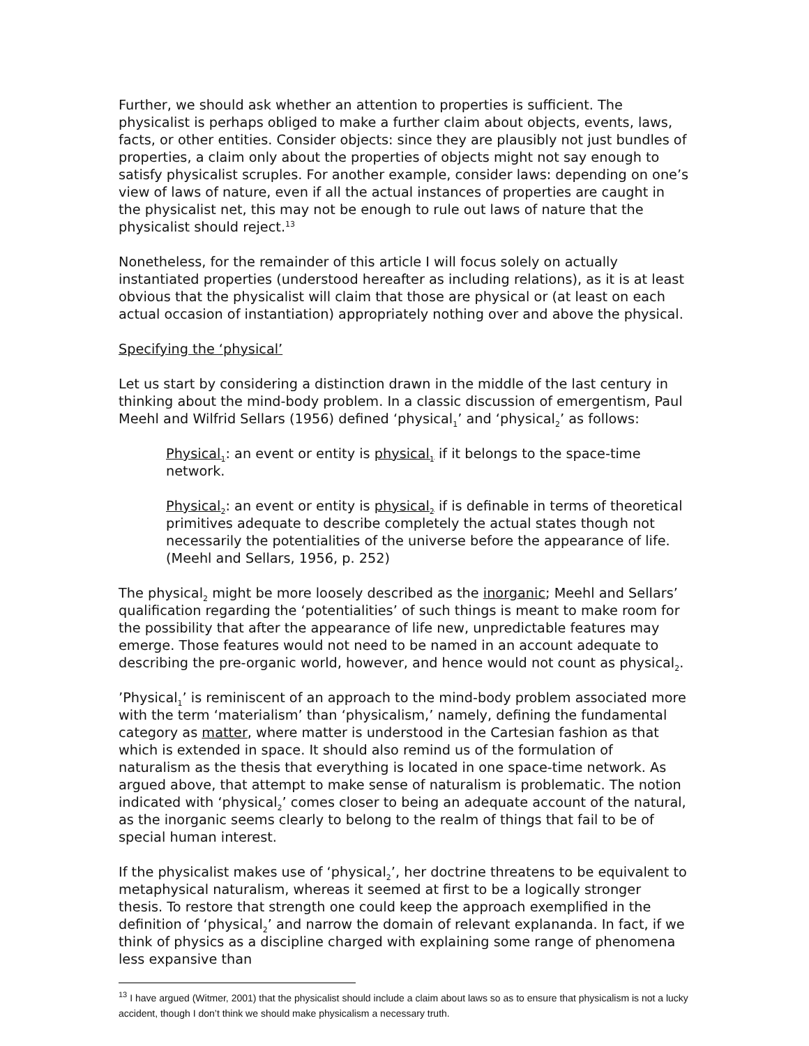Further, we should ask whether an attention to properties is sufficient. The physicalist is perhaps obliged to make a further claim about objects, events, laws, facts, or other entities. Consider objects: since they are plausibly not just bundles of properties, a claim only about the properties of objects might not say enough to satisfy physicalist scruples. For another example, consider laws: depending on one’s view of laws of nature, even if all the actual instances of properties are caught in the physicalist net, this may not be enough to rule out laws of nature that the physicalist should reject.<sup>13</sup>
Nonetheless, for the remainder of this article I will focus solely on actually instantiated properties (understood hereafter as including relations), as it is at least obvious that the physicalist will claim that those are physical or (at least on each actual occasion of instantiation) appropriately nothing over and above the physical.
Specifying the ‘physical’
Let us start by considering a distinction drawn in the middle of the last century in thinking about the mind-body problem. In a classic discussion of emergentism, Paul Meehl and Wilfrid Sellars (1956) defined ‘physical<sub>1</sub>’ and ‘physical<sub>2</sub>’ as follows:
Physical<sub>1</sub>: an event or entity is physical<sub>1</sub> if it belongs to the space-time network.
Physical<sub>2</sub>: an event or entity is physical<sub>2</sub> if is definable in terms of theoretical primitives adequate to describe completely the actual states though not necessarily the potentialities of the universe before the appearance of life. (Meehl and Sellars, 1956, p. 252)
The physical<sub>2</sub> might be more loosely described as the inorganic; Meehl and Sellars’ qualification regarding the ‘potentialities’ of such things is meant to make room for the possibility that after the appearance of life new, unpredictable features may emerge. Those features would not need to be named in an account adequate to describing the pre-organic world, however, and hence would not count as physical<sub>2</sub>.
’Physical<sub>1</sub>’ is reminiscent of an approach to the mind-body problem associated more with the term ‘materialism’ than ‘physicalism,’ namely, defining the fundamental category as matter, where matter is understood in the Cartesian fashion as that which is extended in space. It should also remind us of the formulation of naturalism as the thesis that everything is located in one space-time network. As argued above, that attempt to make sense of naturalism is problematic. The notion indicated with ‘physical<sub>2</sub>’ comes closer to being an adequate account of the natural, as the inorganic seems clearly to belong to the realm of things that fail to be of special human interest.
If the physicalist makes use of ‘physical<sub>2</sub>’, her doctrine threatens to be equivalent to metaphysical naturalism, whereas it seemed at first to be a logically stronger thesis. To restore that strength one could keep the approach exemplified in the definition of ‘physical<sub>2</sub>’ and narrow the domain of relevant explananda. In fact, if we think of physics as a discipline charged with explaining some range of phenomena less expansive than
<sup>13</sup> I have argued (Witmer, 2001) that the physicalist should include a claim about laws so as to ensure that physicalism is not a lucky accident, though I don’t think we should make physicalism a necessary truth.